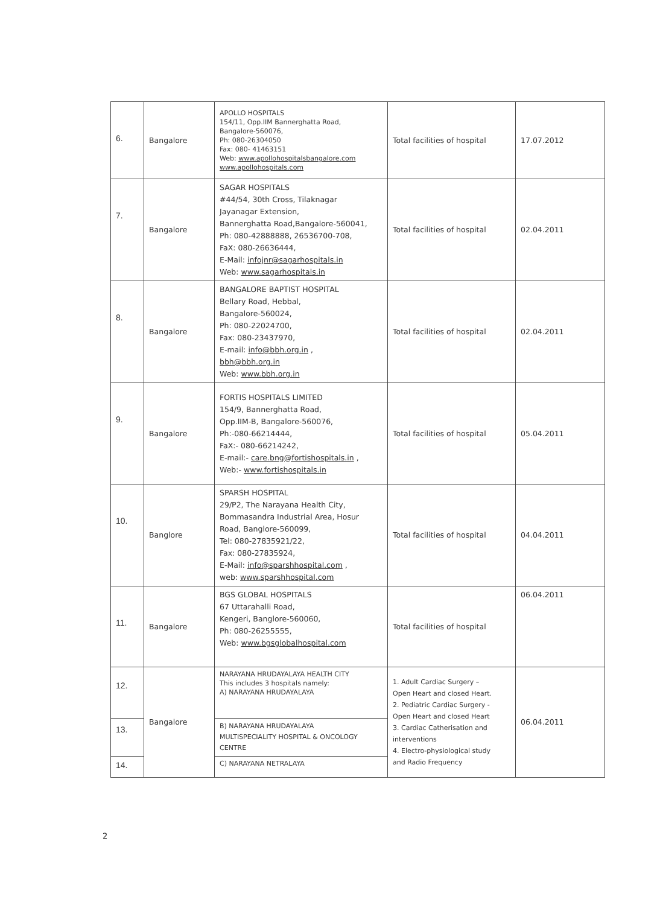| 6. | Bangalore | APOLLO HOSPITALS 154/11, Opp.IIM Bannerghatta Road, Bangalore-560076, Ph: 080-26304050 Fax: 080- 41463151 Web: www.apollohospitalsbangalore.com www.apollohospitals.com | Total facilities of hospital | 17.07.2012 |
| 7. | Bangalore | SAGAR HOSPITALS #44/54, 30th Cross, Tilaknagar Jayanagar Extension, Bannerghatta Road,Bangalore-560041, Ph: 080-42888888, 26536700-708, FaX: 080-26636444, E-Mail: infojnr@sagarhospitals.in Web: www.sagarhospitals.in | Total facilities of hospital | 02.04.2011 |
| 8. | Bangalore | BANGALORE BAPTIST HOSPITAL Bellary Road, Hebbal, Bangalore-560024, Ph: 080-22024700, Fax: 080-23437970, E-mail: info@bbh.org.in , bbh@bbh.org.in Web: www.bbh.org.in | Total facilities of hospital | 02.04.2011 |
| 9. | Bangalore | FORTIS HOSPITALS LIMITED 154/9, Bannerghatta Road, Opp.IIM-B, Bangalore-560076, Ph:-080-66214444, FaX:- 080-66214242, E-mail:- care.bng@fortishospitals.in , Web:- www.fortishospitals.in | Total facilities of hospital | 05.04.2011 |
| 10. | Banglore | SPARSH HOSPITAL 29/P2, The Narayana Health City, Bommasandra Industrial Area, Hosur Road, Banglore-560099, Tel: 080-27835921/22, Fax: 080-27835924, E-Mail: info@sparshhospital.com , web: www.sparshhospital.com | Total facilities of hospital | 04.04.2011 |
| 11. | Bangalore | BGS GLOBAL HOSPITALS 67 Uttarahalli Road, Kengeri, Banglore-560060, Ph: 080-26255555, Web: www.bgsglobalhospital.com | Total facilities of hospital | 06.04.2011 |
| 12. | Bangalore | NARAYANA HRUDAYALAYA HEALTH CITY This includes 3 hospitals namely: A) NARAYANA HRUDAYALAYA | 1. Adult Cardiac Surgery – Open Heart and closed Heart. 2. Pediatric Cardiac Surgery - Open Heart and closed Heart 3. Cardiac Catherisation and interventions 4. Electro-physiological study and Radio Frequency | 06.04.2011 |
| 13. | | B) NARAYANA HRUDAYALAYA MULTISPECIALITY HOSPITAL & ONCOLOGY CENTRE | | |
| 14. | | C) NARAYANA NETRALAYA | | |
2